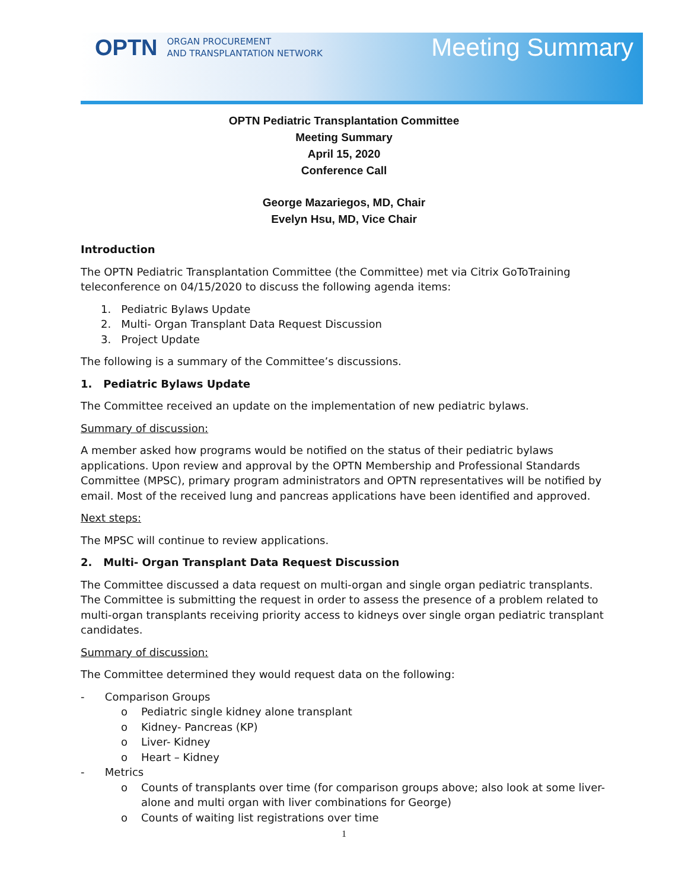OPTN ORGAN PROCUREMENT
AND TRANSPLANTATION NETWORK
Meeting Summary
OPTN Pediatric Transplantation Committee
Meeting Summary
April 15, 2020
Conference Call
George Mazariegos, MD, Chair
Evelyn Hsu, MD, Vice Chair
Introduction
The OPTN Pediatric Transplantation Committee (the Committee) met via Citrix GoToTraining teleconference on 04/15/2020 to discuss the following agenda items:
1. Pediatric Bylaws Update
2. Multi- Organ Transplant Data Request Discussion
3. Project Update
The following is a summary of the Committee’s discussions.
1. Pediatric Bylaws Update
The Committee received an update on the implementation of new pediatric bylaws.
Summary of discussion:
A member asked how programs would be notified on the status of their pediatric bylaws applications. Upon review and approval by the OPTN Membership and Professional Standards Committee (MPSC), primary program administrators and OPTN representatives will be notified by email. Most of the received lung and pancreas applications have been identified and approved.
Next steps:
The MPSC will continue to review applications.
2. Multi- Organ Transplant Data Request Discussion
The Committee discussed a data request on multi-organ and single organ pediatric transplants. The Committee is submitting the request in order to assess the presence of a problem related to multi-organ transplants receiving priority access to kidneys over single organ pediatric transplant candidates.
Summary of discussion:
The Committee determined they would request data on the following:
- Comparison Groups
o Pediatric single kidney alone transplant
o Kidney- Pancreas (KP)
o Liver- Kidney
o Heart – Kidney
- Metrics
o Counts of transplants over time (for comparison groups above; also look at some liver-alone and multi organ with liver combinations for George)
o Counts of waiting list registrations over time
1